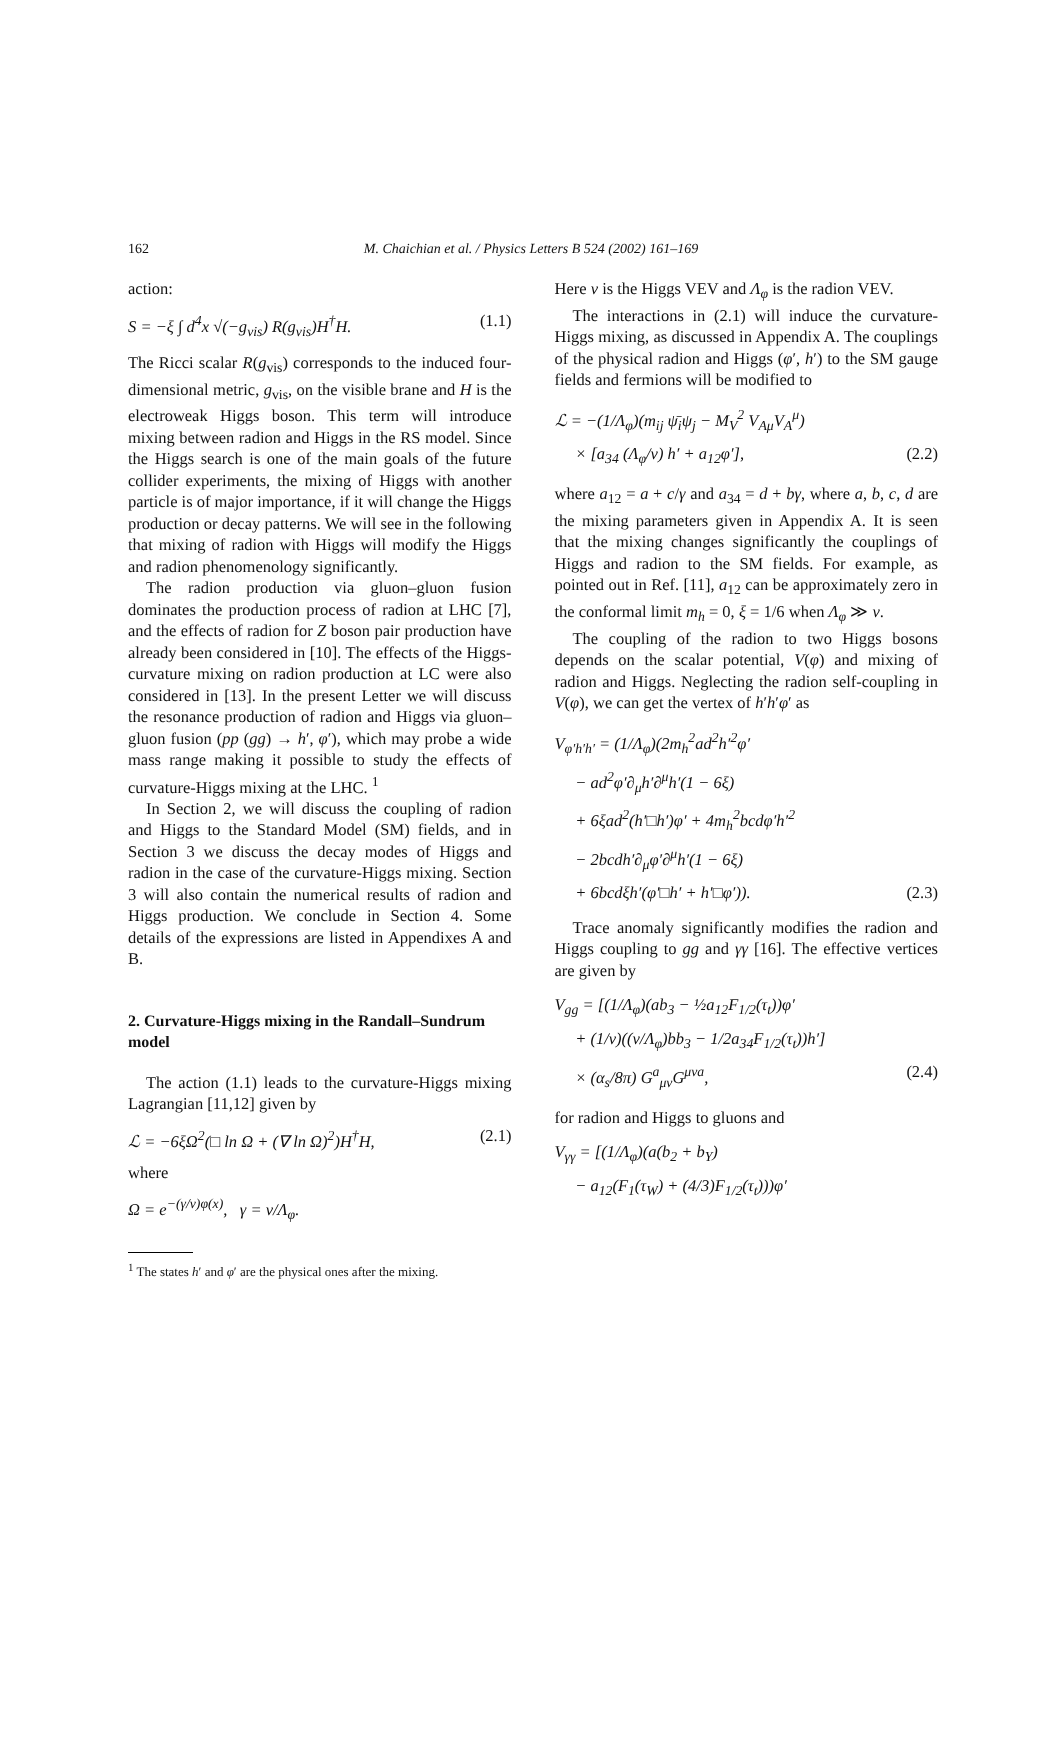162 M. Chaichian et al. / Physics Letters B 524 (2002) 161–169
action:
S = −ξ ∫ d<sup>4</sup>x √(−g<sub>vis</sub>) R(g<sub>vis</sub>)H<sup>†</sup>H. (1.1)
The Ricci scalar R(g<sub>vis</sub>) corresponds to the induced four-dimensional metric, g<sub>vis</sub>, on the visible brane and H is the electroweak Higgs boson. This term will introduce mixing between radion and Higgs in the RS model. Since the Higgs search is one of the main goals of the future collider experiments, the mixing of Higgs with another particle is of major importance, if it will change the Higgs production or decay patterns. We will see in the following that mixing of radion with Higgs will modify the Higgs and radion phenomenology significantly.
The radion production via gluon–gluon fusion dominates the production process of radion at LHC [7], and the effects of radion for Z boson pair production have already been considered in [10]. The effects of the Higgs-curvature mixing on radion production at LC were also considered in [13]. In the present Letter we will discuss the resonance production of radion and Higgs via gluon–gluon fusion (pp (gg) → h′, φ′), which may probe a wide mass range making it possible to study the effects of curvature-Higgs mixing at the LHC. <sup>1</sup>
In Section 2, we will discuss the coupling of radion and Higgs to the Standard Model (SM) fields, and in Section 3 we discuss the decay modes of Higgs and radion in the case of the curvature-Higgs mixing. Section 3 will also contain the numerical results of radion and Higgs production. We conclude in Section 4. Some details of the expressions are listed in Appendixes A and B.
2. Curvature-Higgs mixing in the Randall–Sundrum model
The action (1.1) leads to the curvature-Higgs mixing Lagrangian [11,12] given by
ℒ = −6ξΩ<sup>2</sup>(□ ln Ω + (∇ ln Ω)<sup>2</sup>)H<sup>†</sup>H, (2.1)
where
Ω = e<sup>−(γ/v)φ(x)</sup>, γ = v/Λ<sub>φ</sub>.
<sup>1</sup> The states h′ and φ′ are the physical ones after the mixing.
Here v is the Higgs VEV and Λ<sub>φ</sub> is the radion VEV.
The interactions in (2.1) will induce the curvature-Higgs mixing, as discussed in Appendix A. The couplings of the physical radion and Higgs (φ′, h′) to the SM gauge fields and fermions will be modified to
ℒ = −(1/Λ<sub>φ</sub>)(m<sub>ij</sub> ψ̄<sub>i</sub>ψ<sub>j</sub> − M<sub>V</sub><sup>2</sup> V<sub>Aμ</sub>V<sub>A</sub><sup>μ</sup>)
× [a<sub>34</sub> (Λ<sub>φ</sub>/v) h′ + a<sub>12</sub>φ′], (2.2)
where a<sub>12</sub> = a + c/γ and a<sub>34</sub> = d + bγ, where a, b, c, d are the mixing parameters given in Appendix A. It is seen that the mixing changes significantly the couplings of Higgs and radion to the SM fields. For example, as pointed out in Ref. [11], a<sub>12</sub> can be approximately zero in the conformal limit m<sub>h</sub> = 0, ξ = 1/6 when Λ<sub>φ</sub> ≫ v.
The coupling of the radion to two Higgs bosons depends on the scalar potential, V(φ) and mixing of radion and Higgs. Neglecting the radion self-coupling in V(φ), we can get the vertex of h′h′φ′ as
V<sub>φ′h′h′</sub> = (1/Λ<sub>φ</sub>)(2m<sub>h</sub><sup>2</sup>ad<sup>2</sup>h′<sup>2</sup>φ′
− ad<sup>2</sup>φ′∂<sub>μ</sub>h′∂<sup>μ</sup>h′(1 − 6ξ)
+ 6ξad<sup>2</sup>(h′□h′)φ′ + 4m<sub>h</sub><sup>2</sup>bcdφ′h′<sup>2</sup>
− 2bcdh′∂<sub>μ</sub>φ′∂<sup>μ</sup>h′(1 − 6ξ)
+ 6bcdξh′(φ′□h′ + h′□φ′)). (2.3)
Trace anomaly significantly modifies the radion and Higgs coupling to gg and γγ [16]. The effective vertices are given by
V<sub>gg</sub> = [(1/Λ<sub>φ</sub>)(ab<sub>3</sub> − ½a<sub>12</sub>F<sub>1/2</sub>(τ<sub>t</sub>))φ′
+ (1/v)((v/Λ<sub>φ</sub>)bb<sub>3</sub> − 1/2a<sub>34</sub>F<sub>1/2</sub>(τ<sub>t</sub>))h′]
× (α<sub>s</sub>/8π) G<sup>a</sup><sub>μν</sub>G<sup>μνa</sup>, (2.4)
for radion and Higgs to gluons and
V<sub>γγ</sub> = [(1/Λ<sub>φ</sub>)(a(b<sub>2</sub> + b<sub>Y</sub>)
− a<sub>12</sub>(F<sub>1</sub>(τ<sub>W</sub>) + (4/3)F<sub>1/2</sub>(τ<sub>t</sub>)))φ′